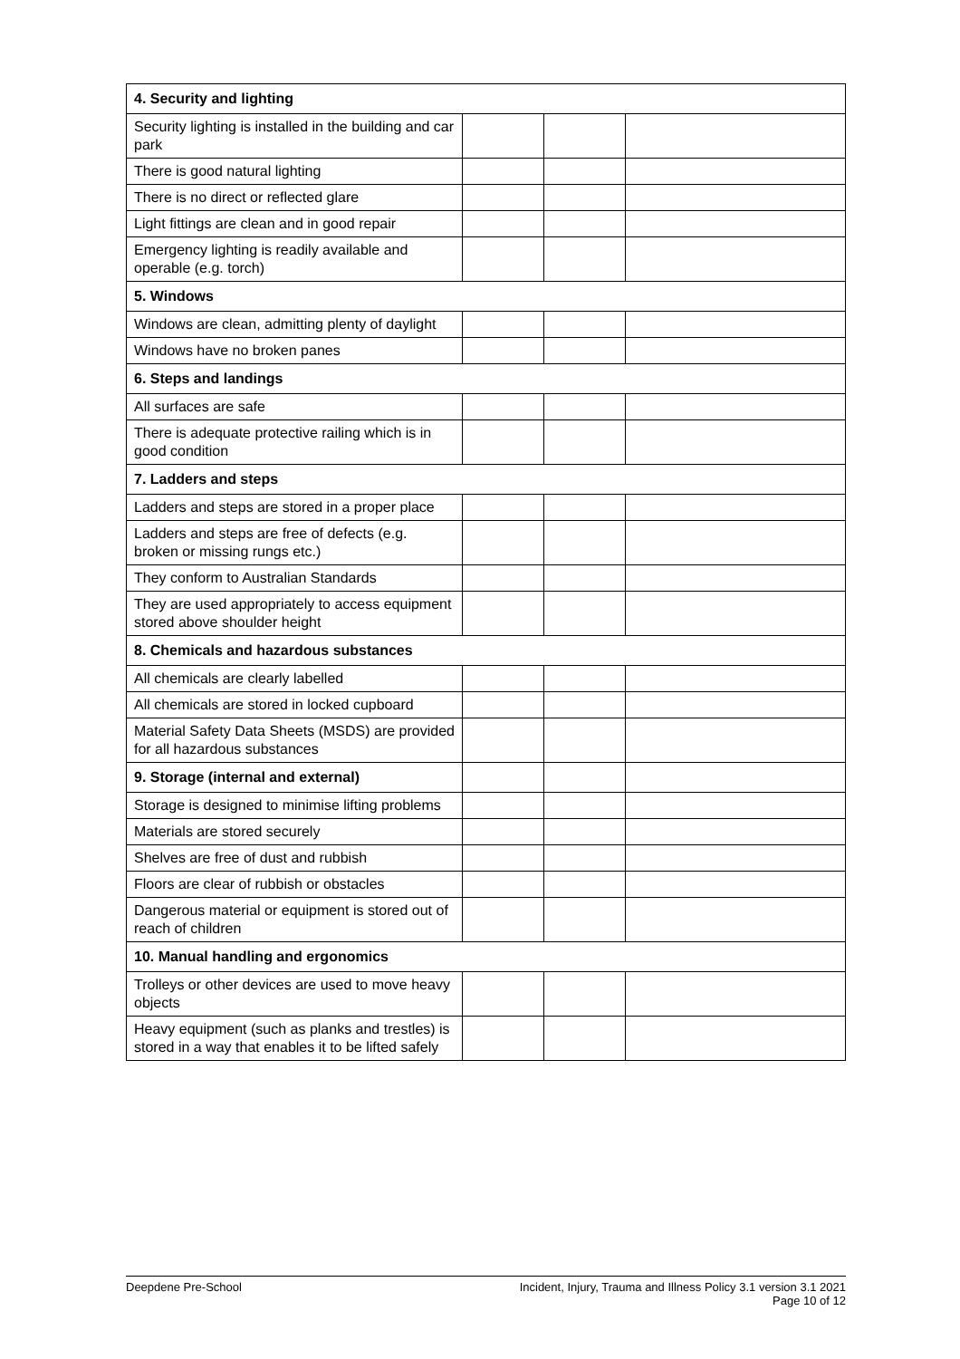| 4. Security and lighting | | | |
| Security lighting is installed in the building and car park | | | |
| There is good natural lighting | | | |
| There is no direct or reflected glare | | | |
| Light fittings are clean and in good repair | | | |
| Emergency lighting is readily available and operable (e.g. torch) | | | |
| 5. Windows | | | |
| Windows are clean, admitting plenty of daylight | | | |
| Windows have no broken panes | | | |
| 6. Steps and landings | | | |
| All surfaces are safe | | | |
| There is adequate protective railing which is in good condition | | | |
| 7. Ladders and steps | | | |
| Ladders and steps are stored in a proper place | | | |
| Ladders and steps are free of defects (e.g. broken or missing rungs etc.) | | | |
| They conform to Australian Standards | | | |
| They are used appropriately to access equipment stored above shoulder height | | | |
| 8. Chemicals and hazardous substances | | | |
| All chemicals are clearly labelled | | | |
| All chemicals are stored in locked cupboard | | | |
| Material Safety Data Sheets (MSDS) are provided for all hazardous substances | | | |
| 9. Storage (internal and external) | | | |
| Storage is designed to minimise lifting problems | | | |
| Materials are stored securely | | | |
| Shelves are free of dust and rubbish | | | |
| Floors are clear of rubbish or obstacles | | | |
| Dangerous material or equipment is stored out of reach of children | | | |
| 10. Manual handling and ergonomics | | | |
| Trolleys or other devices are used to move heavy objects | | | |
| Heavy equipment (such as planks and trestles) is stored in a way that enables it to be lifted safely | | | |
Deepdene Pre-School Incident, Injury, Trauma and Illness Policy 3.1 version 3.1 2021
Page 10 of 12